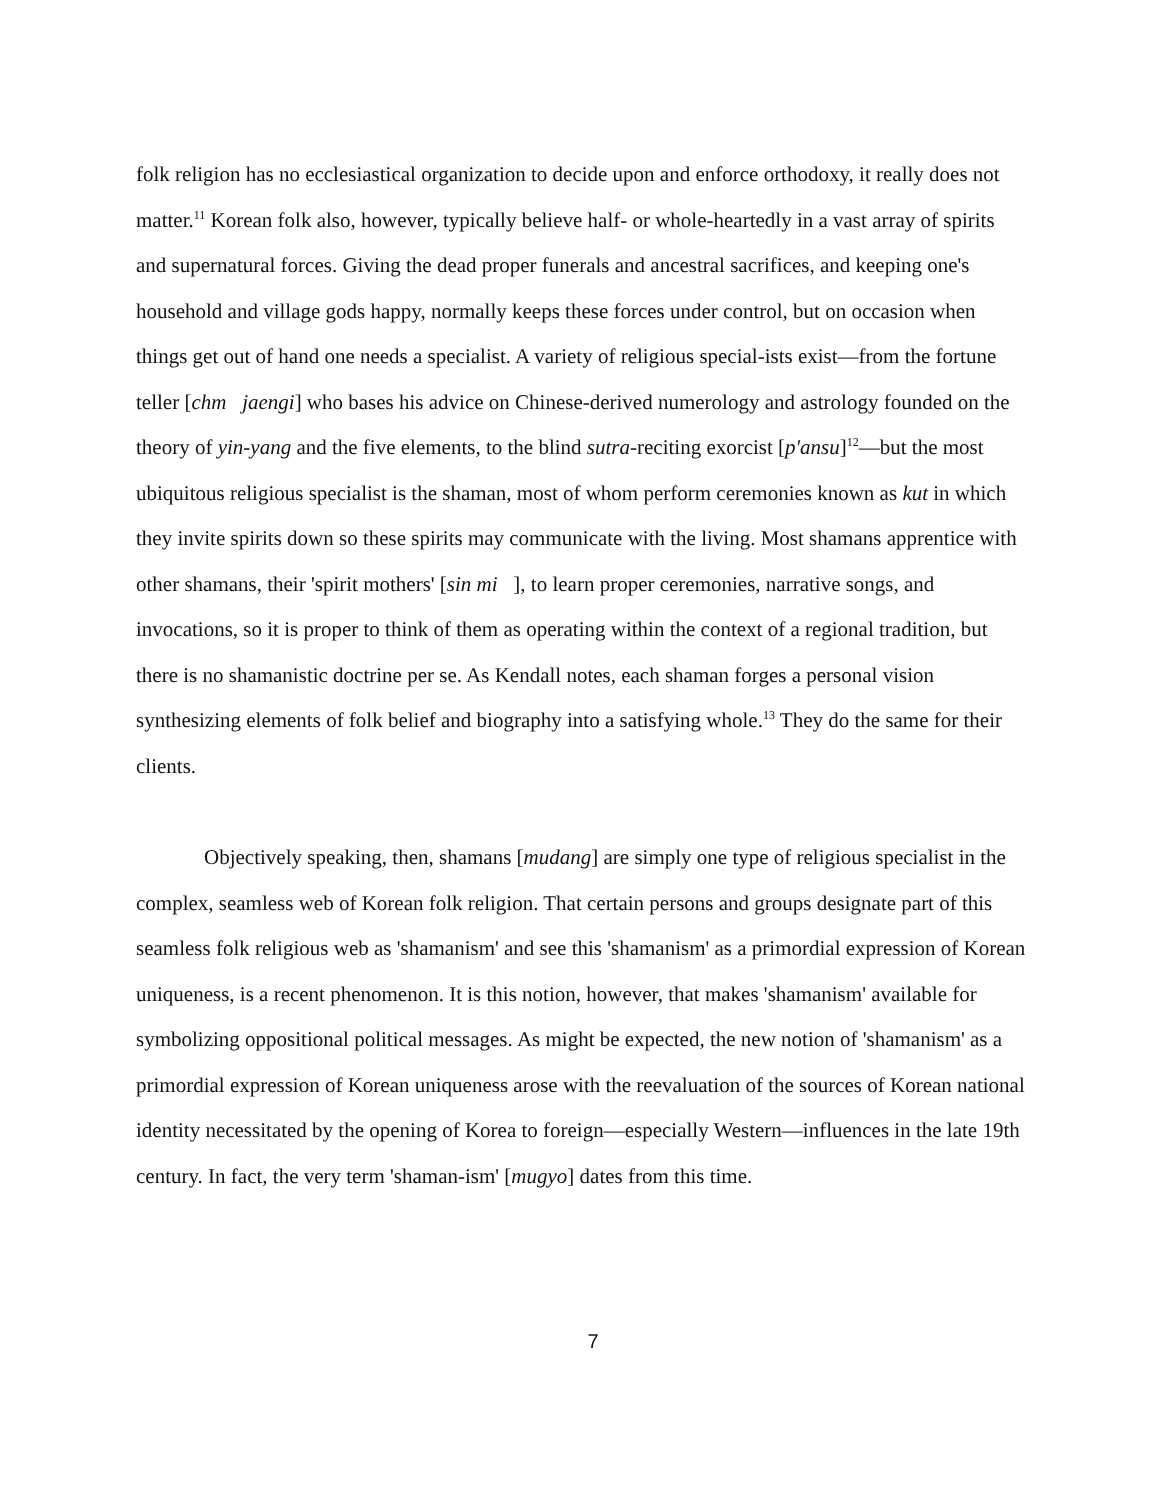folk religion has no ecclesiastical organization to decide upon and enforce orthodoxy, it really does not matter.<sup>11</sup> Korean folk also, however, typically believe half- or whole-heartedly in a vast array of spirits and supernatural forces. Giving the dead proper funerals and ancestral sacrifices, and keeping one's household and village gods happy, normally keeps these forces under control, but on occasion when things get out of hand one needs a specialist. A variety of religious special-ists exist—from the fortune teller [chm jaengi] who bases his advice on Chinese-derived numerology and astrology founded on the theory of yin-yang and the five elements, to the blind sutra-reciting exorcist [p'ansu]<sup>12</sup>—but the most ubiquitous religious specialist is the shaman, most of whom perform ceremonies known as kut in which they invite spirits down so these spirits may communicate with the living. Most shamans apprentice with other shamans, their 'spirit mothers' [sin mi ], to learn proper ceremonies, narrative songs, and invocations, so it is proper to think of them as operating within the context of a regional tradition, but there is no shamanistic doctrine per se. As Kendall notes, each shaman forges a personal vision synthesizing elements of folk belief and biography into a satisfying whole.<sup>13</sup> They do the same for their clients.
Objectively speaking, then, shamans [mudang] are simply one type of religious specialist in the complex, seamless web of Korean folk religion. That certain persons and groups designate part of this seamless folk religious web as 'shamanism' and see this 'shamanism' as a primordial expression of Korean uniqueness, is a recent phenomenon. It is this notion, however, that makes 'shamanism' available for symbolizing oppositional political messages. As might be expected, the new notion of 'shamanism' as a primordial expression of Korean uniqueness arose with the reevaluation of the sources of Korean national identity necessitated by the opening of Korea to foreign—especially Western—influences in the late 19th century. In fact, the very term 'shaman-ism' [mugyo] dates from this time.
7